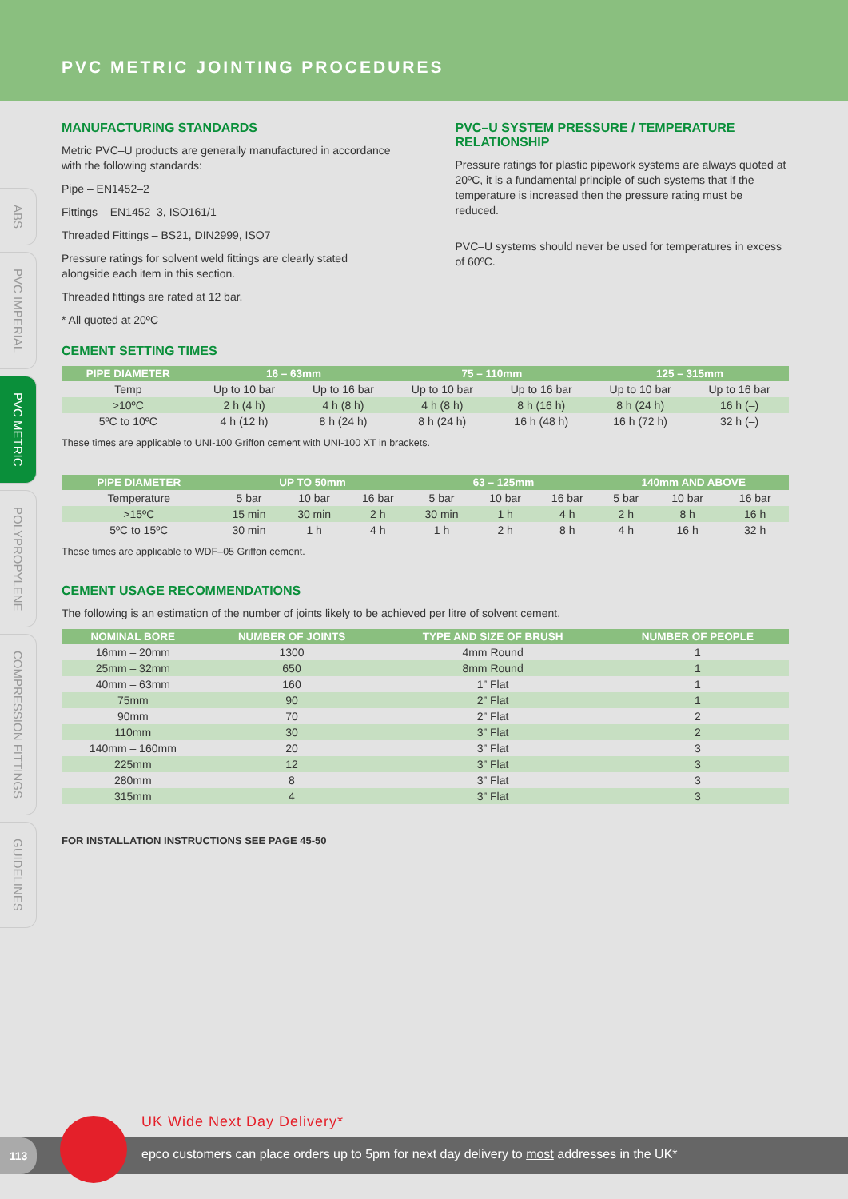PVC METRIC JOINTING PROCEDURES
ABS
PVC IMPERIAL
PVC METRIC
POLYPROPYLENE
COMPRESSION FITTINGS
GUIDELINES
MANUFACTURING STANDARDS
Metric PVC–U products are generally manufactured in accordance with the following standards:
Pipe – EN1452–2
Fittings – EN1452–3, ISO161/1
Threaded Fittings – BS21, DIN2999, ISO7
Pressure ratings for solvent weld fittings are clearly stated alongside each item in this section.
Threaded fittings are rated at 12 bar.
* All quoted at 20ºC
PVC–U SYSTEM PRESSURE / TEMPERATURE RELATIONSHIP
Pressure ratings for plastic pipework systems are always quoted at 20ºC, it is a fundamental principle of such systems that if the temperature is increased then the pressure rating must be reduced.
PVC–U systems should never be used for temperatures in excess of 60ºC.
CEMENT SETTING TIMES
| PIPE DIAMETER | 16 – 63mm | | 75 – 110mm | | 125 – 315mm | |
| --- | --- | --- | --- | --- | --- | --- |
| Temp | Up to 10 bar | Up to 16 bar | Up to 10 bar | Up to 16 bar | Up to 10 bar | Up to 16 bar |
| >10ºC | 2 h (4 h) | 4 h (8 h) | 4 h (8 h) | 8 h (16 h) | 8 h (24 h) | 16 h (–) |
| 5ºC to 10ºC | 4 h (12 h) | 8 h (24 h) | 8 h (24 h) | 16 h (48 h) | 16 h (72 h) | 32 h (–) |
These times are applicable to UNI-100 Griffon cement with UNI-100 XT in brackets.
| PIPE DIAMETER | UP TO 50mm | | | 63 – 125mm | | | 140mm AND ABOVE | | |
| --- | --- | --- | --- | --- | --- | --- | --- | --- | --- |
| Temperature | 5 bar | 10 bar | 16 bar | 5 bar | 10 bar | 16 bar | 5 bar | 10 bar | 16 bar |
| >15ºC | 15 min | 30 min | 2 h | 30 min | 1 h | 4 h | 2 h | 8 h | 16 h |
| 5ºC to 15ºC | 30 min | 1 h | 4 h | 1 h | 2 h | 8 h | 4 h | 16 h | 32 h |
These times are applicable to WDF–05 Griffon cement.
CEMENT USAGE RECOMMENDATIONS
The following is an estimation of the number of joints likely to be achieved per litre of solvent cement.
| NOMINAL BORE | NUMBER OF JOINTS | TYPE AND SIZE OF BRUSH | NUMBER OF PEOPLE |
| --- | --- | --- | --- |
| 16mm – 20mm | 1300 | 4mm Round | 1 |
| 25mm – 32mm | 650 | 8mm Round | 1 |
| 40mm – 63mm | 160 | 1” Flat | 1 |
| 75mm | 90 | 2” Flat | 1 |
| 90mm | 70 | 2” Flat | 2 |
| 110mm | 30 | 3” Flat | 2 |
| 140mm – 160mm | 20 | 3” Flat | 3 |
| 225mm | 12 | 3” Flat | 3 |
| 280mm | 8 | 3” Flat | 3 |
| 315mm | 4 | 3” Flat | 3 |
FOR INSTALLATION INSTRUCTIONS SEE PAGE 45-50
UK Wide Next Day Delivery*
epco customers can place orders up to 5pm for next day delivery to most addresses in the UK* 113